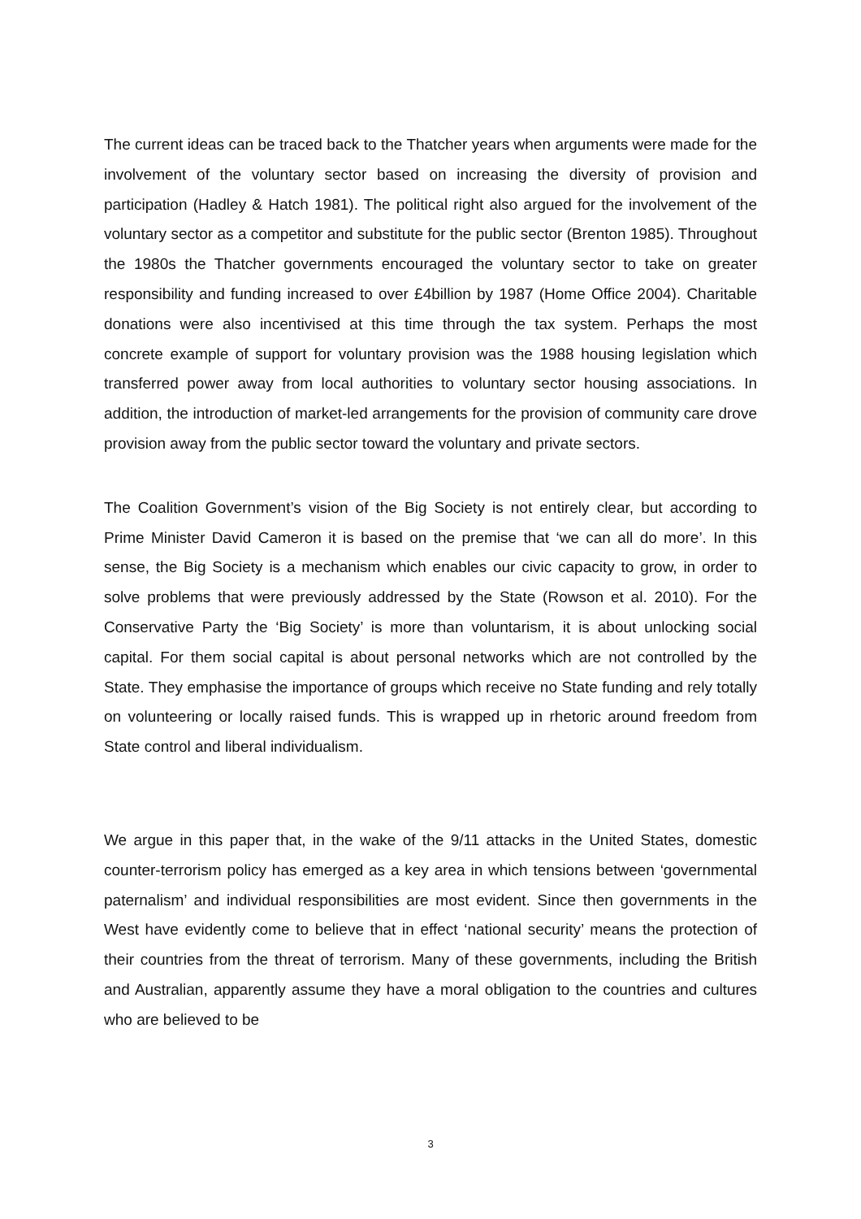The current ideas can be traced back to the Thatcher years when arguments were made for the involvement of the voluntary sector based on increasing the diversity of provision and participation (Hadley & Hatch 1981). The political right also argued for the involvement of the voluntary sector as a competitor and substitute for the public sector (Brenton 1985). Throughout the 1980s the Thatcher governments encouraged the voluntary sector to take on greater responsibility and funding increased to over £4billion by 1987 (Home Office 2004). Charitable donations were also incentivised at this time through the tax system. Perhaps the most concrete example of support for voluntary provision was the 1988 housing legislation which transferred power away from local authorities to voluntary sector housing associations. In addition, the introduction of market-led arrangements for the provision of community care drove provision away from the public sector toward the voluntary and private sectors.
The Coalition Government’s vision of the Big Society is not entirely clear, but according to Prime Minister David Cameron it is based on the premise that ‘we can all do more’. In this sense, the Big Society is a mechanism which enables our civic capacity to grow, in order to solve problems that were previously addressed by the State (Rowson et al. 2010). For the Conservative Party the ‘Big Society’ is more than voluntarism, it is about unlocking social capital. For them social capital is about personal networks which are not controlled by the State. They emphasise the importance of groups which receive no State funding and rely totally on volunteering or locally raised funds. This is wrapped up in rhetoric around freedom from State control and liberal individualism.
We argue in this paper that, in the wake of the 9/11 attacks in the United States, domestic counter-terrorism policy has emerged as a key area in which tensions between ‘governmental paternalism’ and individual responsibilities are most evident. Since then governments in the West have evidently come to believe that in effect ‘national security’ means the protection of their countries from the threat of terrorism. Many of these governments, including the British and Australian, apparently assume they have a moral obligation to the countries and cultures who are believed to be
3